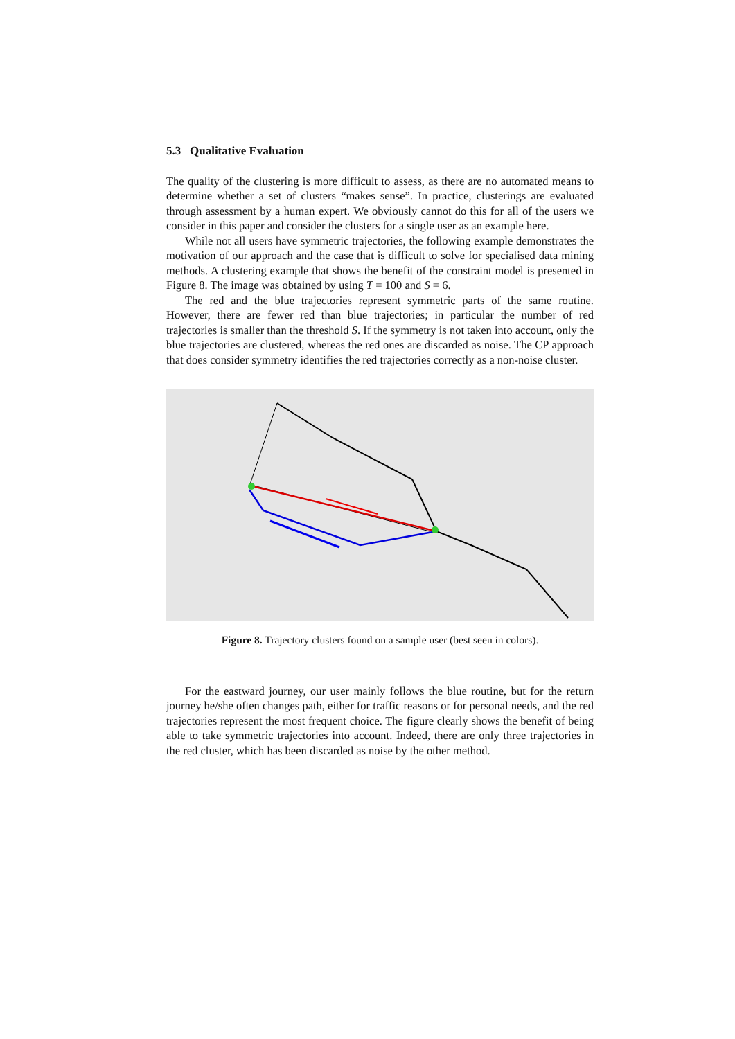5.3 Qualitative Evaluation
The quality of the clustering is more difficult to assess, as there are no automated means to determine whether a set of clusters “makes sense”. In practice, clusterings are evaluated through assessment by a human expert. We obviously cannot do this for all of the users we consider in this paper and consider the clusters for a single user as an example here.
While not all users have symmetric trajectories, the following example demonstrates the motivation of our approach and the case that is difficult to solve for specialised data mining methods. A clustering example that shows the benefit of the constraint model is presented in Figure 8. The image was obtained by using T = 100 and S = 6.
The red and the blue trajectories represent symmetric parts of the same routine. However, there are fewer red than blue trajectories; in particular the number of red trajectories is smaller than the threshold S. If the symmetry is not taken into account, only the blue trajectories are clustered, whereas the red ones are discarded as noise. The CP approach that does consider symmetry identifies the red trajectories correctly as a non-noise cluster.
Figure 8. Trajectory clusters found on a sample user (best seen in colors).
For the eastward journey, our user mainly follows the blue routine, but for the return journey he/she often changes path, either for traffic reasons or for personal needs, and the red trajectories represent the most frequent choice. The figure clearly shows the benefit of being able to take symmetric trajectories into account. Indeed, there are only three trajectories in the red cluster, which has been discarded as noise by the other method.